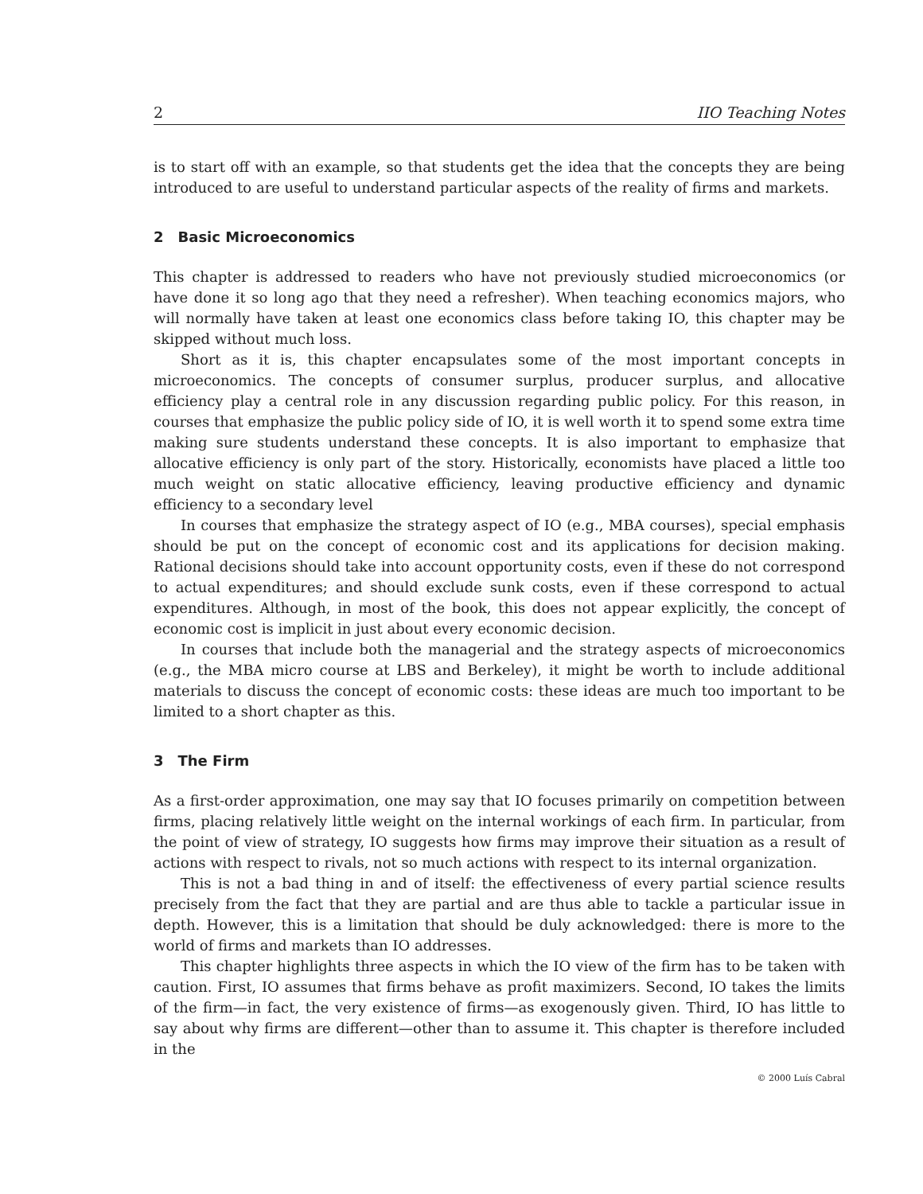2 IIO Teaching Notes
is to start off with an example, so that students get the idea that the concepts they are being introduced to are useful to understand particular aspects of the reality of firms and markets.
2 Basic Microeconomics
This chapter is addressed to readers who have not previously studied microeconomics (or have done it so long ago that they need a refresher). When teaching economics majors, who will normally have taken at least one economics class before taking IO, this chapter may be skipped without much loss.
Short as it is, this chapter encapsulates some of the most important concepts in microeconomics. The concepts of consumer surplus, producer surplus, and allocative efficiency play a central role in any discussion regarding public policy. For this reason, in courses that emphasize the public policy side of IO, it is well worth it to spend some extra time making sure students understand these concepts. It is also important to emphasize that allocative efficiency is only part of the story. Historically, economists have placed a little too much weight on static allocative efficiency, leaving productive efficiency and dynamic efficiency to a secondary level
In courses that emphasize the strategy aspect of IO (e.g., MBA courses), special emphasis should be put on the concept of economic cost and its applications for decision making. Rational decisions should take into account opportunity costs, even if these do not correspond to actual expenditures; and should exclude sunk costs, even if these correspond to actual expenditures. Although, in most of the book, this does not appear explicitly, the concept of economic cost is implicit in just about every economic decision.
In courses that include both the managerial and the strategy aspects of microeconomics (e.g., the MBA micro course at LBS and Berkeley), it might be worth to include additional materials to discuss the concept of economic costs: these ideas are much too important to be limited to a short chapter as this.
3 The Firm
As a first-order approximation, one may say that IO focuses primarily on competition between firms, placing relatively little weight on the internal workings of each firm. In particular, from the point of view of strategy, IO suggests how firms may improve their situation as a result of actions with respect to rivals, not so much actions with respect to its internal organization.
This is not a bad thing in and of itself: the effectiveness of every partial science results precisely from the fact that they are partial and are thus able to tackle a particular issue in depth. However, this is a limitation that should be duly acknowledged: there is more to the world of firms and markets than IO addresses.
This chapter highlights three aspects in which the IO view of the firm has to be taken with caution. First, IO assumes that firms behave as profit maximizers. Second, IO takes the limits of the firm—in fact, the very existence of firms—as exogenously given. Third, IO has little to say about why firms are different—other than to assume it. This chapter is therefore included in the
© 2000 Luís Cabral